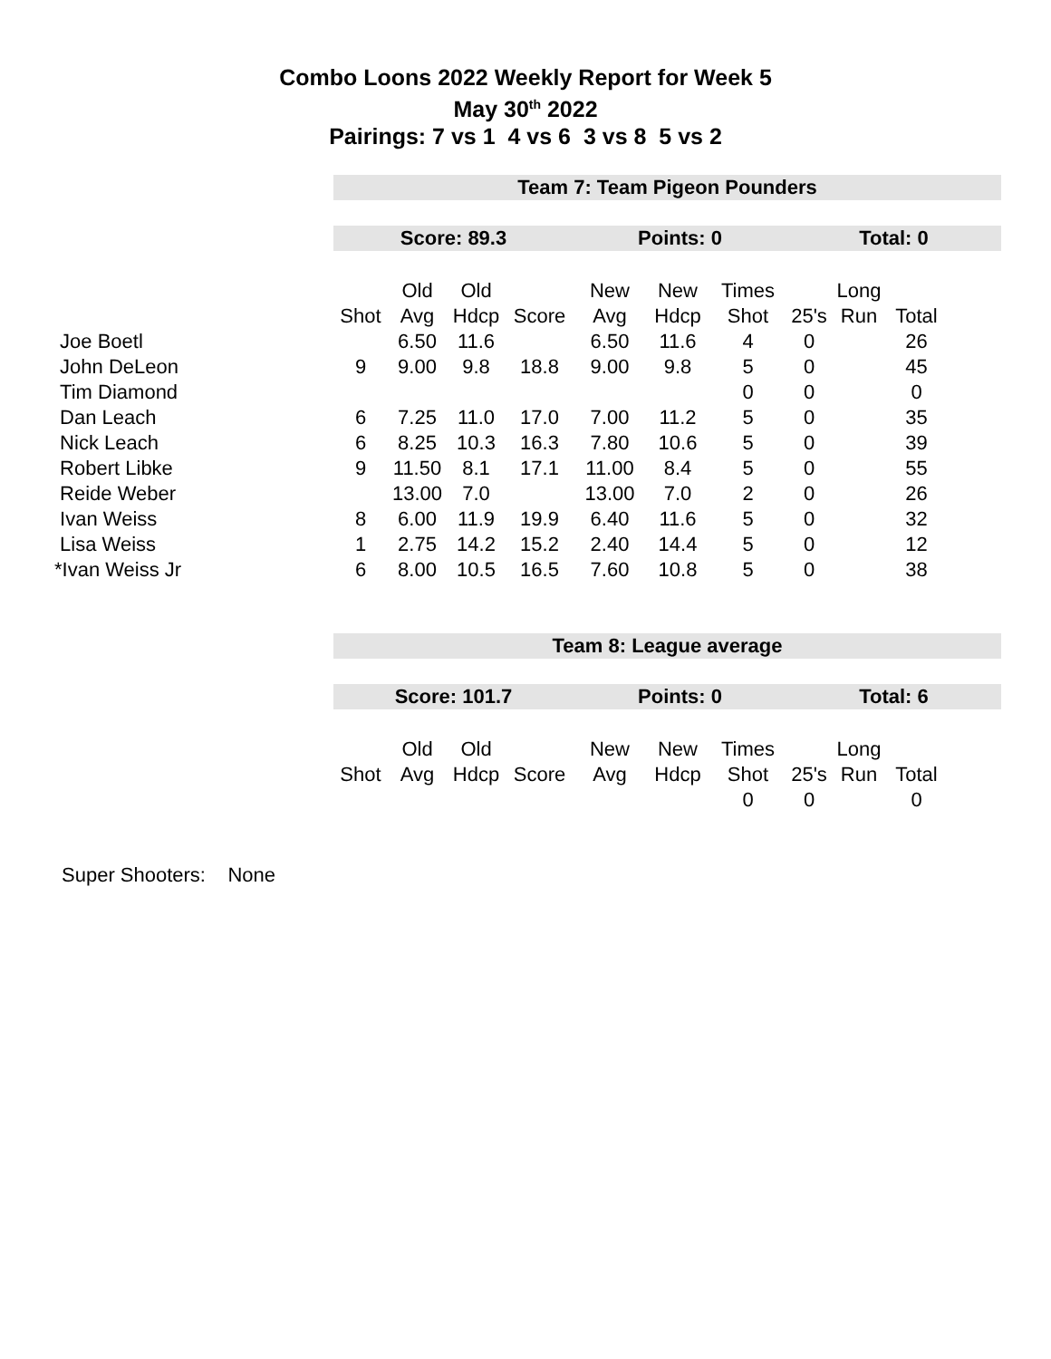Combo Loons 2022 Weekly Report for Week 5
May 30<sup>th</sup> 2022
Pairings: 7 vs 1 4 vs 6 3 vs 8 5 vs 2
| | Team 7: Team Pigeon Pounders | | | | | | | | | | |
| | Score: 89.3 | | | | Points: 0 | | | Total: 0 | | | |
| | | Old | Old | | New | New | Times | | Long | | |
| | Shot | Avg | Hdcp | Score | Avg | Hdcp | Shot | 25's | Run | Total | |
| Joe Boetl | | 6.50 | 11.6 | | 6.50 | 11.6 | 4 | 0 | | 26 | |
| John DeLeon | 9 | 9.00 | 9.8 | 18.8 | 9.00 | 9.8 | 5 | 0 | | 45 | |
| Tim Diamond | | | | | | | 0 | 0 | | 0 | |
| Dan Leach | 6 | 7.25 | 11.0 | 17.0 | 7.00 | 11.2 | 5 | 0 | | 35 | |
| Nick Leach | 6 | 8.25 | 10.3 | 16.3 | 7.80 | 10.6 | 5 | 0 | | 39 | |
| Robert Libke | 9 | 11.50 | 8.1 | 17.1 | 11.00 | 8.4 | 5 | 0 | | 55 | |
| Reide Weber | | 13.00 | 7.0 | | 13.00 | 7.0 | 2 | 0 | | 26 | |
| Ivan Weiss | 8 | 6.00 | 11.9 | 19.9 | 6.40 | 11.6 | 5 | 0 | | 32 | |
| Lisa Weiss | 1 | 2.75 | 14.2 | 15.2 | 2.40 | 14.4 | 5 | 0 | | 12 | |
| *Ivan Weiss Jr | 6 | 8.00 | 10.5 | 16.5 | 7.60 | 10.8 | 5 | 0 | | 38 | |
| | Team 8: League average | | | | | | | | | | |
| | Score: 101.7 | | | | Points: 0 | | | Total: 6 | | | |
| | | Old | Old | | New | New | Times | | Long | | |
| | Shot | Avg | Hdcp | Score | Avg | Hdcp | Shot | 25's | Run | Total | |
| | | | | | | | 0 | 0 | | 0 | |
Super Shooters: None